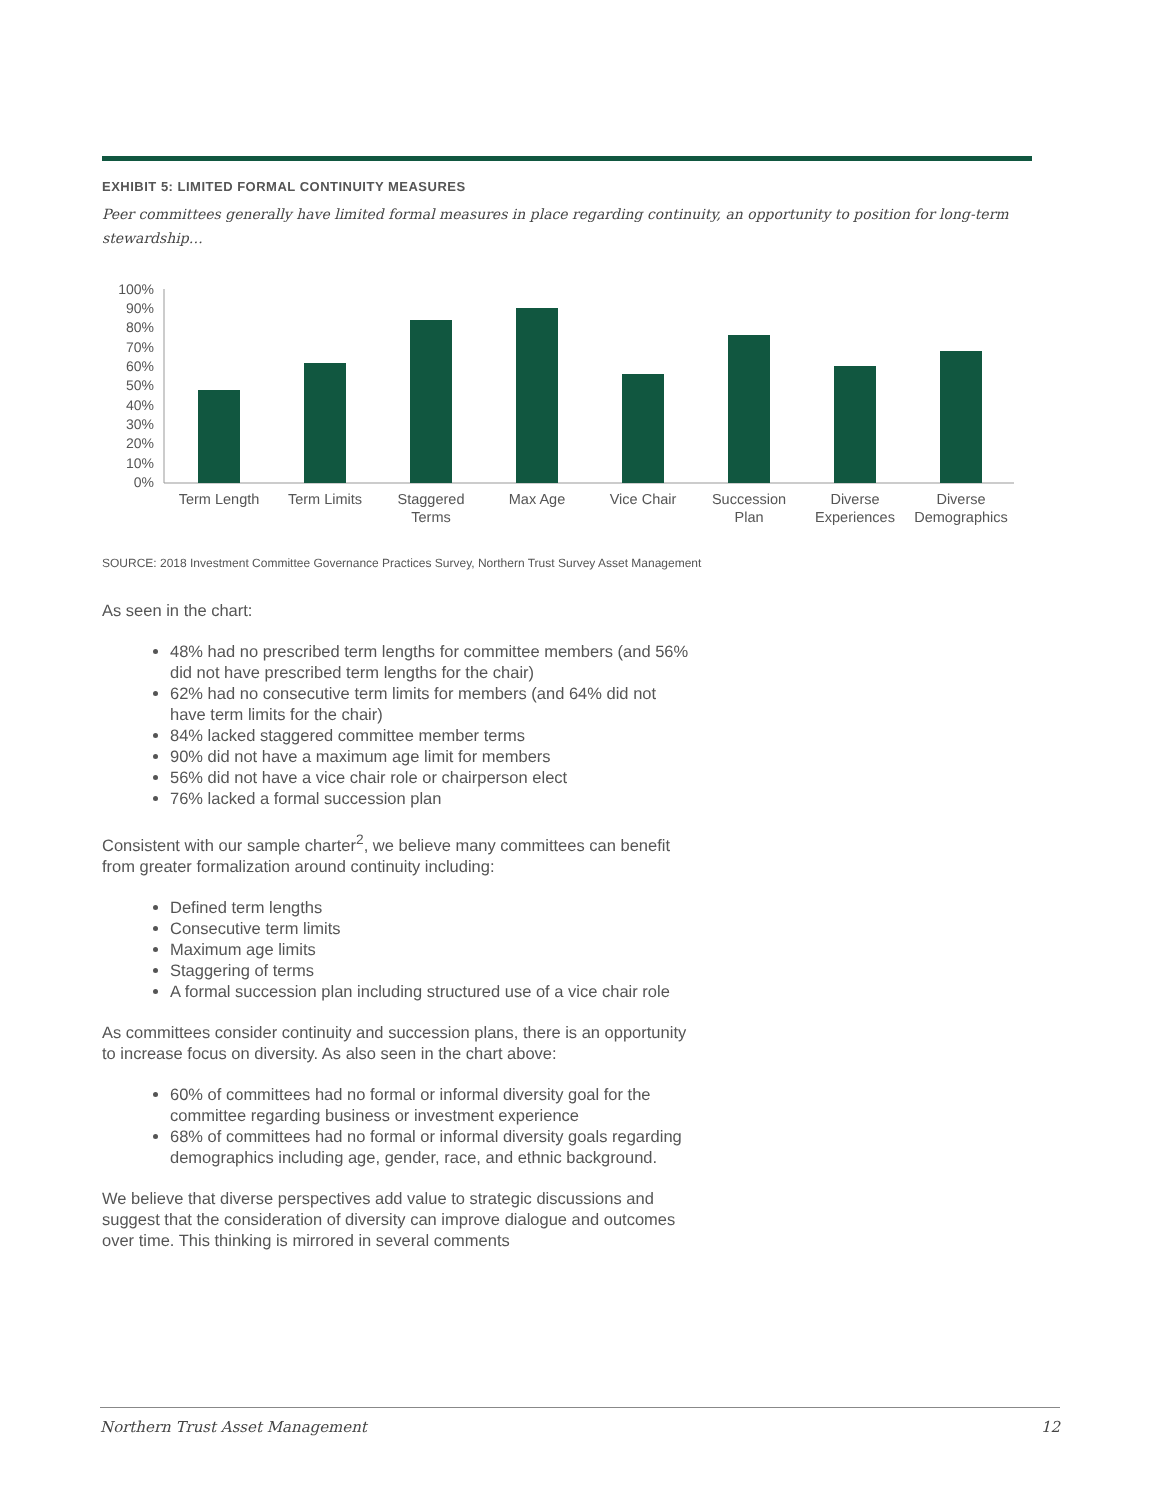EXHIBIT 5: LIMITED FORMAL CONTINUITY MEASURES
Peer committees generally have limited formal measures in place regarding continuity, an opportunity to position for long-term stewardship…
100%
90%
80%
70%
60%
50%
40%
30%
20%
10%
0%
Term Length
Term Limits
Staggered
Terms
Max Age
Vice Chair
Succession
Plan
Diverse
Experiences
Diverse
Demographics
SOURCE: 2018 Investment Committee Governance Practices Survey, Northern Trust Survey Asset Management
As seen in the chart:
48% had no prescribed term lengths for committee members (and 56% did not have prescribed term lengths for the chair)
62% had no consecutive term limits for members (and 64% did not have term limits for the chair)
84% lacked staggered committee member terms
90% did not have a maximum age limit for members
56% did not have a vice chair role or chairperson elect
76% lacked a formal succession plan
Consistent with our sample charter<sup>2</sup>, we believe many committees can benefit from greater formalization around continuity including:
Defined term lengths
Consecutive term limits
Maximum age limits
Staggering of terms
A formal succession plan including structured use of a vice chair role
As committees consider continuity and succession plans, there is an opportunity to increase focus on diversity. As also seen in the chart above:
60% of committees had no formal or informal diversity goal for the committee regarding business or investment experience
68% of committees had no formal or informal diversity goals regarding demographics including age, gender, race, and ethnic background.
We believe that diverse perspectives add value to strategic discussions and suggest that the consideration of diversity can improve dialogue and outcomes over time. This thinking is mirrored in several comments
Northern Trust Asset Management 12